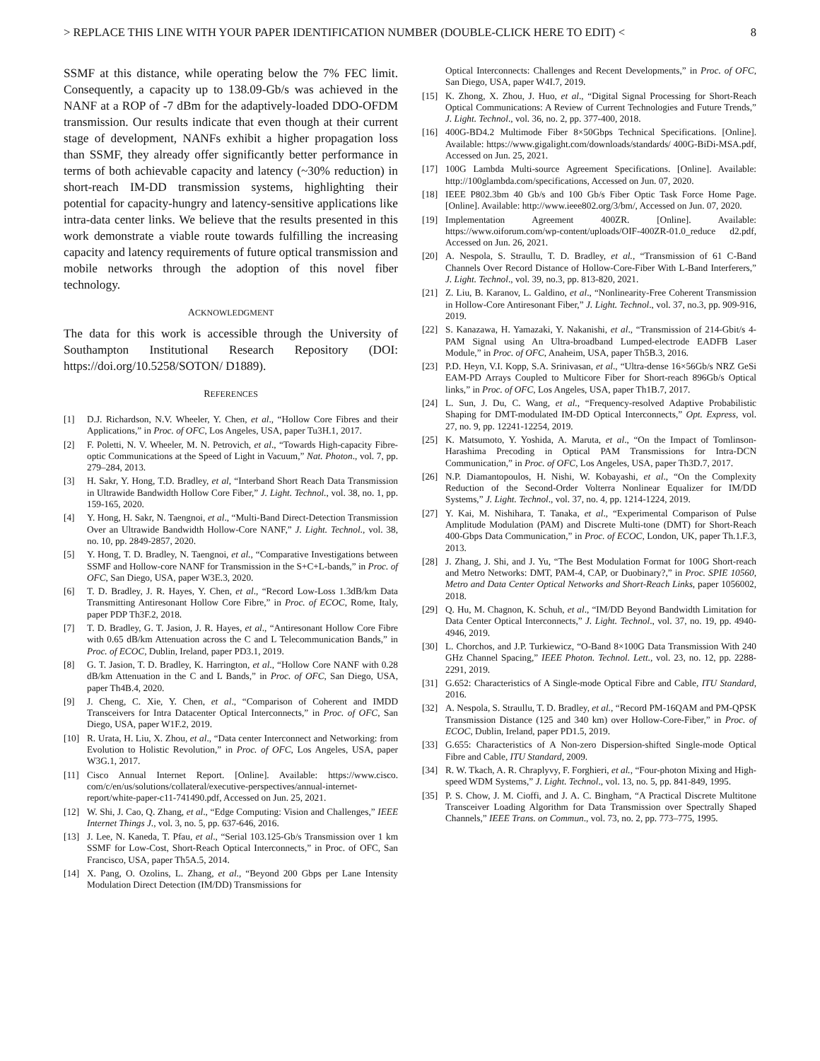> REPLACE THIS LINE WITH YOUR PAPER IDENTIFICATION NUMBER (DOUBLE-CLICK HERE TO EDIT) < 8
SSMF at this distance, while operating below the 7% FEC limit. Consequently, a capacity up to 138.09-Gb/s was achieved in the NANF at a ROP of -7 dBm for the adaptively-loaded DDO-OFDM transmission. Our results indicate that even though at their current stage of development, NANFs exhibit a higher propagation loss than SSMF, they already offer significantly better performance in terms of both achievable capacity and latency (~30% reduction) in short-reach IM-DD transmission systems, highlighting their potential for capacity-hungry and latency-sensitive applications like intra-data center links. We believe that the results presented in this work demonstrate a viable route towards fulfilling the increasing capacity and latency requirements of future optical transmission and mobile networks through the adoption of this novel fiber technology.
ACKNOWLEDGMENT
The data for this work is accessible through the University of Southampton Institutional Research Repository (DOI: https://doi.org/10.5258/SOTON/ D1889).
REFERENCES
[1] D.J. Richardson, N.V. Wheeler, Y. Chen, et al., “Hollow Core Fibres and their Applications,” in Proc. of OFC, Los Angeles, USA, paper Tu3H.1, 2017.
[2] F. Poletti, N. V. Wheeler, M. N. Petrovich, et al., “Towards High-capacity Fibre-optic Communications at the Speed of Light in Vacuum,” Nat. Photon., vol. 7, pp. 279–284, 2013.
[3] H. Sakr, Y. Hong, T.D. Bradley, et al, “Interband Short Reach Data Transmission in Ultrawide Bandwidth Hollow Core Fiber,” J. Light. Technol., vol. 38, no. 1, pp. 159-165, 2020.
[4] Y. Hong, H. Sakr, N. Taengnoi, et al., “Multi-Band Direct-Detection Transmission Over an Ultrawide Bandwidth Hollow-Core NANF,” J. Light. Technol., vol. 38, no. 10, pp. 2849-2857, 2020.
[5] Y. Hong, T. D. Bradley, N. Taengnoi, et al., “Comparative Investigations between SSMF and Hollow-core NANF for Transmission in the S+C+L-bands,” in Proc. of OFC, San Diego, USA, paper W3E.3, 2020.
[6] T. D. Bradley, J. R. Hayes, Y. Chen, et al., “Record Low-Loss 1.3dB/km Data Transmitting Antiresonant Hollow Core Fibre,” in Proc. of ECOC, Rome, Italy, paper PDP Th3F.2, 2018.
[7] T. D. Bradley, G. T. Jasion, J. R. Hayes, et al., “Antiresonant Hollow Core Fibre with 0.65 dB/km Attenuation across the C and L Telecommunication Bands,” in Proc. of ECOC, Dublin, Ireland, paper PD3.1, 2019.
[8] G. T. Jasion, T. D. Bradley, K. Harrington, et al., “Hollow Core NANF with 0.28 dB/km Attenuation in the C and L Bands,” in Proc. of OFC, San Diego, USA, paper Th4B.4, 2020.
[9] J. Cheng, C. Xie, Y. Chen, et al., “Comparison of Coherent and IMDD Transceivers for Intra Datacenter Optical Interconnects,” in Proc. of OFC, San Diego, USA, paper W1F.2, 2019.
[10] R. Urata, H. Liu, X. Zhou, et al., “Data center Interconnect and Networking: from Evolution to Holistic Revolution,” in Proc. of OFC, Los Angeles, USA, paper W3G.1, 2017.
[11] Cisco Annual Internet Report. [Online]. Available: https://www.cisco. com/c/en/us/solutions/collateral/executive-perspectives/annual-internet-report/white-paper-c11-741490.pdf, Accessed on Jun. 25, 2021.
[12] W. Shi, J. Cao, Q. Zhang, et al., “Edge Computing: Vision and Challenges,” IEEE Internet Things J., vol. 3, no. 5, pp. 637-646, 2016.
[13] J. Lee, N. Kaneda, T. Pfau, et al., “Serial 103.125-Gb/s Transmission over 1 km SSMF for Low-Cost, Short-Reach Optical Interconnects,” in Proc. of OFC, San Francisco, USA, paper Th5A.5, 2014.
[14] X. Pang, O. Ozolins, L. Zhang, et al., “Beyond 200 Gbps per Lane Intensity Modulation Direct Detection (IM/DD) Transmissions for
Optical Interconnects: Challenges and Recent Developments,” in Proc. of OFC, San Diego, USA, paper W4I.7, 2019.
[15] K. Zhong, X. Zhou, J. Huo, et al., “Digital Signal Processing for Short-Reach Optical Communications: A Review of Current Technologies and Future Trends,” J. Light. Technol., vol. 36, no. 2, pp. 377-400, 2018.
[16] 400G-BD4.2 Multimode Fiber 8×50Gbps Technical Specifications. [Online]. Available: https://www.gigalight.com/downloads/standards/ 400G-BiDi-MSA.pdf, Accessed on Jun. 25, 2021.
[17] 100G Lambda Multi-source Agreement Specifications. [Online]. Available: http://100glambda.com/specifications, Accessed on Jun. 07, 2020.
[18] IEEE P802.3bm 40 Gb/s and 100 Gb/s Fiber Optic Task Force Home Page. [Online]. Available: http://www.ieee802.org/3/bm/, Accessed on Jun. 07, 2020.
[19] Implementation Agreement 400ZR. [Online]. Available: https://www.oiforum.com/wp-content/uploads/OIF-400ZR-01.0_reduce d2.pdf, Accessed on Jun. 26, 2021.
[20] A. Nespola, S. Straullu, T. D. Bradley, et al., “Transmission of 61 C-Band Channels Over Record Distance of Hollow-Core-Fiber With L-Band Interferers,” J. Light. Technol., vol. 39, no.3, pp. 813-820, 2021.
[21] Z. Liu, B. Karanov, L. Galdino, et al., “Nonlinearity-Free Coherent Transmission in Hollow-Core Antiresonant Fiber,” J. Light. Technol., vol. 37, no.3, pp. 909-916, 2019.
[22] S. Kanazawa, H. Yamazaki, Y. Nakanishi, et al., “Transmission of 214-Gbit/s 4-PAM Signal using An Ultra-broadband Lumped-electrode EADFB Laser Module,” in Proc. of OFC, Anaheim, USA, paper Th5B.3, 2016.
[23] P.D. Heyn, V.I. Kopp, S.A. Srinivasan, et al., “Ultra-dense 16×56Gb/s NRZ GeSi EAM-PD Arrays Coupled to Multicore Fiber for Short-reach 896Gb/s Optical links,” in Proc. of OFC, Los Angeles, USA, paper Th1B.7, 2017.
[24] L. Sun, J. Du, C. Wang, et al., “Frequency-resolved Adaptive Probabilistic Shaping for DMT-modulated IM-DD Optical Interconnects,” Opt. Express, vol. 27, no. 9, pp. 12241-12254, 2019.
[25] K. Matsumoto, Y. Yoshida, A. Maruta, et al., “On the Impact of Tomlinson-Harashima Precoding in Optical PAM Transmissions for Intra-DCN Communication,” in Proc. of OFC, Los Angeles, USA, paper Th3D.7, 2017.
[26] N.P. Diamantopoulos, H. Nishi, W. Kobayashi, et al., “On the Complexity Reduction of the Second-Order Volterra Nonlinear Equalizer for IM/DD Systems,” J. Light. Technol., vol. 37, no. 4, pp. 1214-1224, 2019.
[27] Y. Kai, M. Nishihara, T. Tanaka, et al., “Experimental Comparison of Pulse Amplitude Modulation (PAM) and Discrete Multi-tone (DMT) for Short-Reach 400-Gbps Data Communication,” in Proc. of ECOC, London, UK, paper Th.1.F.3, 2013.
[28] J. Zhang, J. Shi, and J. Yu, “The Best Modulation Format for 100G Short-reach and Metro Networks: DMT, PAM-4, CAP, or Duobinary?,” in Proc. SPIE 10560, Metro and Data Center Optical Networks and Short-Reach Links, paper 1056002, 2018.
[29] Q. Hu, M. Chagnon, K. Schuh, et al., “IM/DD Beyond Bandwidth Limitation for Data Center Optical Interconnects,” J. Light. Technol., vol. 37, no. 19, pp. 4940-4946, 2019.
[30] L. Chorchos, and J.P. Turkiewicz, “O-Band 8×100G Data Transmission With 240 GHz Channel Spacing,” IEEE Photon. Technol. Lett., vol. 23, no. 12, pp. 2288-2291, 2019.
[31] G.652: Characteristics of A Single-mode Optical Fibre and Cable, ITU Standard, 2016.
[32] A. Nespola, S. Straullu, T. D. Bradley, et al., “Record PM-16QAM and PM-QPSK Transmission Distance (125 and 340 km) over Hollow-Core-Fiber,” in Proc. of ECOC, Dublin, Ireland, paper PD1.5, 2019.
[33] G.655: Characteristics of A Non-zero Dispersion-shifted Single-mode Optical Fibre and Cable, ITU Standard, 2009.
[34] R. W. Tkach, A. R. Chraplyvy, F. Forghieri, et al., “Four-photon Mixing and High-speed WDM Systems,” J. Light. Technol., vol. 13, no. 5, pp. 841-849, 1995.
[35] P. S. Chow, J. M. Cioffi, and J. A. C. Bingham, “A Practical Discrete Multitone Transceiver Loading Algorithm for Data Transmission over Spectrally Shaped Channels,” IEEE Trans. on Commun., vol. 73, no. 2, pp. 773–775, 1995.